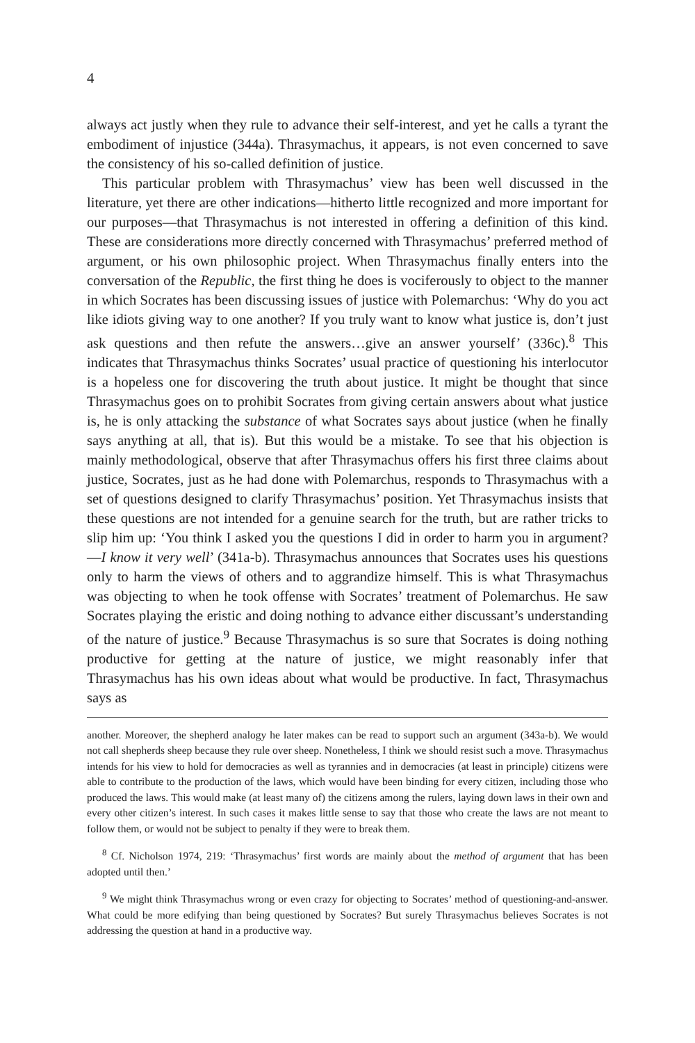4
always act justly when they rule to advance their self-interest, and yet he calls a tyrant the embodiment of injustice (344a). Thrasymachus, it appears, is not even concerned to save the consistency of his so-called definition of justice.
This particular problem with Thrasymachus’ view has been well discussed in the literature, yet there are other indications—hitherto little recognized and more important for our purposes—that Thrasymachus is not interested in offering a definition of this kind. These are considerations more directly concerned with Thrasymachus’ preferred method of argument, or his own philosophic project. When Thrasymachus finally enters into the conversation of the Republic, the first thing he does is vociferously to object to the manner in which Socrates has been discussing issues of justice with Polemarchus: ‘Why do you act like idiots giving way to one another? If you truly want to know what justice is, don’t just ask questions and then refute the answers…give an answer yourself’ (336c).<sup>8</sup> This indicates that Thrasymachus thinks Socrates’ usual practice of questioning his interlocutor is a hopeless one for discovering the truth about justice. It might be thought that since Thrasymachus goes on to prohibit Socrates from giving certain answers about what justice is, he is only attacking the substance of what Socrates says about justice (when he finally says anything at all, that is). But this would be a mistake. To see that his objection is mainly methodological, observe that after Thrasymachus offers his first three claims about justice, Socrates, just as he had done with Polemarchus, responds to Thrasymachus with a set of questions designed to clarify Thrasymachus’ position. Yet Thrasymachus insists that these questions are not intended for a genuine search for the truth, but are rather tricks to slip him up: ‘You think I asked you the questions I did in order to harm you in argument?—I know it very well’ (341a-b). Thrasymachus announces that Socrates uses his questions only to harm the views of others and to aggrandize himself. This is what Thrasymachus was objecting to when he took offense with Socrates’ treatment of Polemarchus. He saw Socrates playing the eristic and doing nothing to advance either discussant’s understanding of the nature of justice.<sup>9</sup> Because Thrasymachus is so sure that Socrates is doing nothing productive for getting at the nature of justice, we might reasonably infer that Thrasymachus has his own ideas about what would be productive. In fact, Thrasymachus says as
another. Moreover, the shepherd analogy he later makes can be read to support such an argument (343a-b). We would not call shepherds sheep because they rule over sheep. Nonetheless, I think we should resist such a move. Thrasymachus intends for his view to hold for democracies as well as tyrannies and in democracies (at least in principle) citizens were able to contribute to the production of the laws, which would have been binding for every citizen, including those who produced the laws. This would make (at least many of) the citizens among the rulers, laying down laws in their own and every other citizen’s interest. In such cases it makes little sense to say that those who create the laws are not meant to follow them, or would not be subject to penalty if they were to break them.
<sup>8</sup> Cf. Nicholson 1974, 219: ‘Thrasymachus’ first words are mainly about the method of argument that has been adopted until then.’
<sup>9</sup> We might think Thrasymachus wrong or even crazy for objecting to Socrates’ method of questioning-and-answer. What could be more edifying than being questioned by Socrates? But surely Thrasymachus believes Socrates is not addressing the question at hand in a productive way.